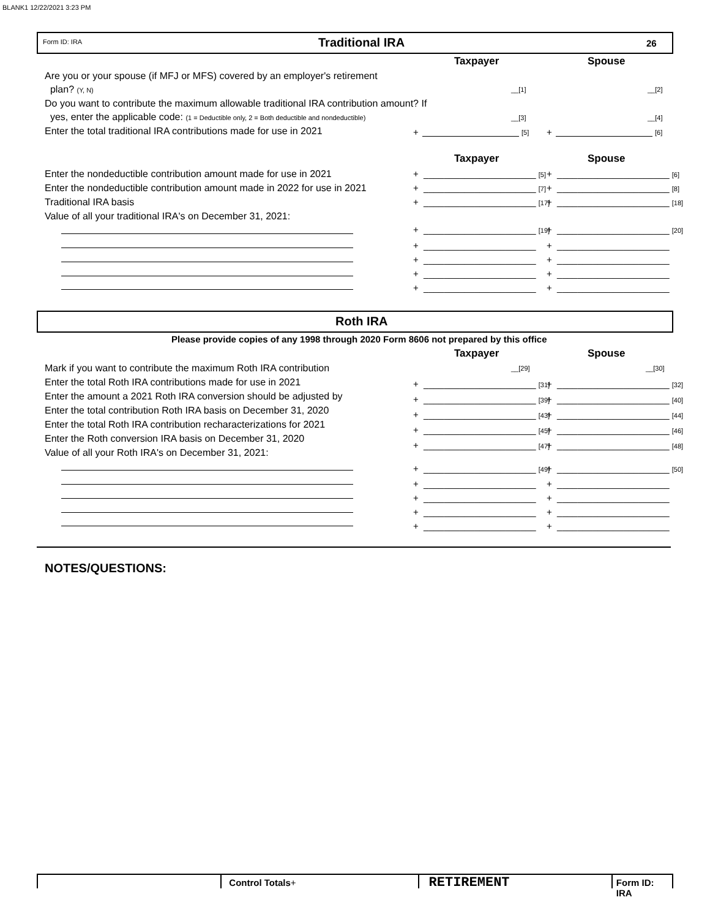BLANK1 12/22/2021 3:23 PM
Form ID: IRA Traditional IRA 26
Taxpayer Spouse
Are you or your spouse (if MFJ or MFS) covered by an employer's retirement
plan? (Y, N)
Do you want to contribute the maximum allowable traditional IRA contribution amount? If
yes, enter the applicable code: (1 = Deductible only, 2 = Both deductible and nondeductible)
Enter the total traditional IRA contributions made for use in 2021
__[1] __[2]
__[3] __[4]
+ [5] + [6]
Taxpayer Spouse
Enter the nondeductible contribution amount made for use in 2021
Enter the nondeductible contribution amount made in 2022 for use in 2021
Traditional IRA basis
Value of all your traditional IRA's on December 31, 2021:
+ ______________________ [5] + ______________________ [6]
+ ______________________ [7] + ______________________ [8]
+ ______________________ [17] + ______________________ [18]
+ ______________________ [19] + ______________________ [20]
+ ______________________
+ ______________________
+ ______________________
+ ______________________
+ ______________________
+ ______________________
+ ______________________
+ ______________________
Roth IRA
Please provide copies of any 1998 through 2020 Form 8606 not prepared by this office
Taxpayer Spouse
Mark if you want to contribute the maximum Roth IRA contribution
Enter the total Roth IRA contributions made for use in 2021
Enter the amount a 2021 Roth IRA conversion should be adjusted by
Enter the total contribution Roth IRA basis on December 31, 2020
Enter the total Roth IRA contribution recharacterizations for 2021
Enter the Roth conversion IRA basis on December 31, 2020
Value of all your Roth IRA's on December 31, 2021:
__[29] __[30]
+ ______________________ [31]
+ ______________________ [39]
+ ______________________ [43]
+ ______________________ [45]
+ ______________________ [47]
+ ______________________ [32]
+ ______________________ [40]
+ ______________________ [44]
+ ______________________ [46]
+ ______________________ [48]
+ ______________________ [49]
+ ______________________
+ ______________________
+ ______________________
+ ______________________
+ ______________________ [50]
+ ______________________
+ ______________________
+ ______________________
+ ______________________
NOTES/QUESTIONS:
Control Totals+
RETIREMENT
Form ID: IRA